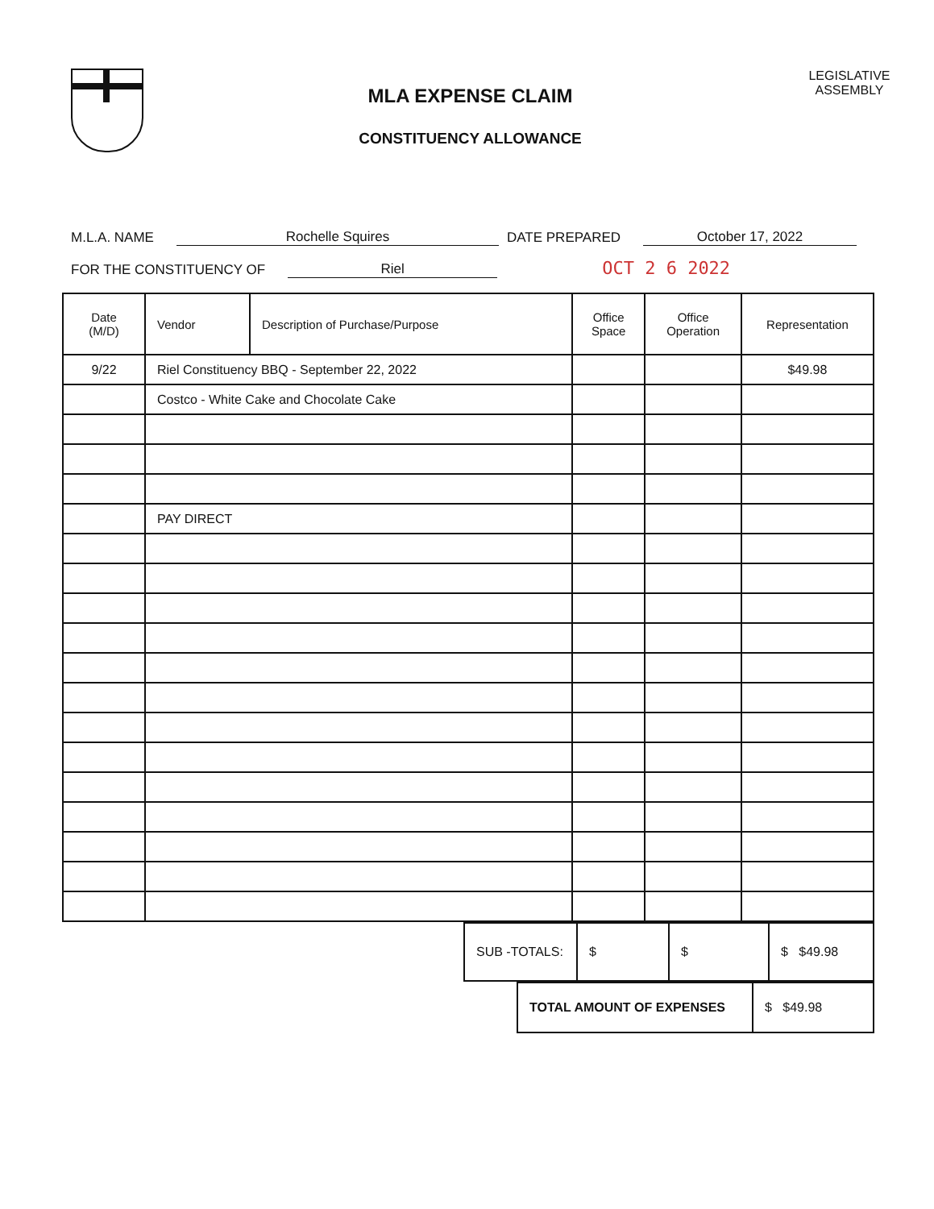MLA EXPENSE CLAIM
CONSTITUENCY ALLOWANCE
LEGISLATIVE
ASSEMBLY
M.L.A. NAME Rochelle Squires DATE PREPARED October 17, 2022
FOR THE CONSTITUENCY OF Riel OCT 2 6 2022
| Date (M/D) | Vendor | Description of Purchase/Purpose | Office Space | Office Operation | Representation |
| --- | --- | --- | --- | --- | --- |
| 9/22 | Riel Constituency BBQ - September 22, 2022 | | | | $49.98 |
| | Costco - White Cake and Chocolate Cake | | | | |
| | PAY DIRECT | | | | |
| SUB -TOTALS: | $ | $ | $ $49.98 |
| TOTAL AMOUNT OF EXPENSES | $ $49.98 |